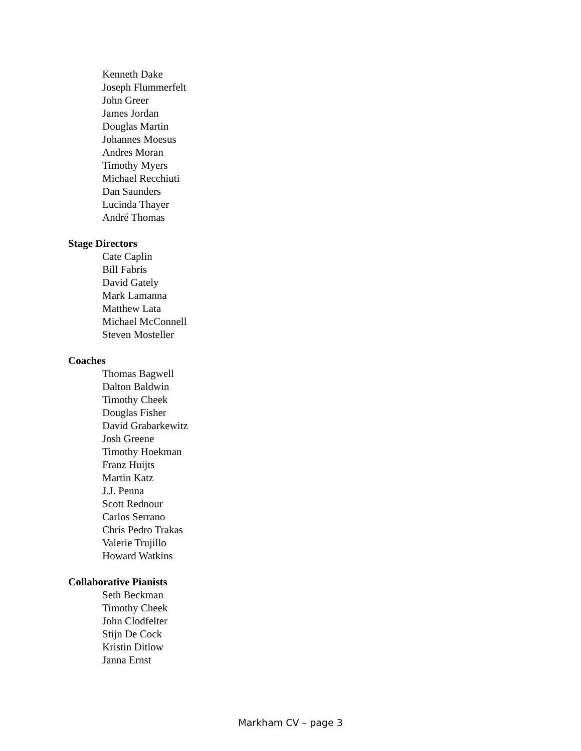Kenneth Dake
Joseph Flummerfelt
John Greer
James Jordan
Douglas Martin
Johannes Moesus
Andres Moran
Timothy Myers
Michael Recchiuti
Dan Saunders
Lucinda Thayer
André Thomas
Stage Directors
Cate Caplin
Bill Fabris
David Gately
Mark Lamanna
Matthew Lata
Michael McConnell
Steven Mosteller
Coaches
Thomas Bagwell
Dalton Baldwin
Timothy Cheek
Douglas Fisher
David Grabarkewitz
Josh Greene
Timothy Hoekman
Franz Huijts
Martin Katz
J.J. Penna
Scott Rednour
Carlos Serrano
Chris Pedro Trakas
Valerie Trujillo
Howard Watkins
Collaborative Pianists
Seth Beckman
Timothy Cheek
John Clodfelter
Stijn De Cock
Kristin Ditlow
Janna Ernst
Markham CV – page 3